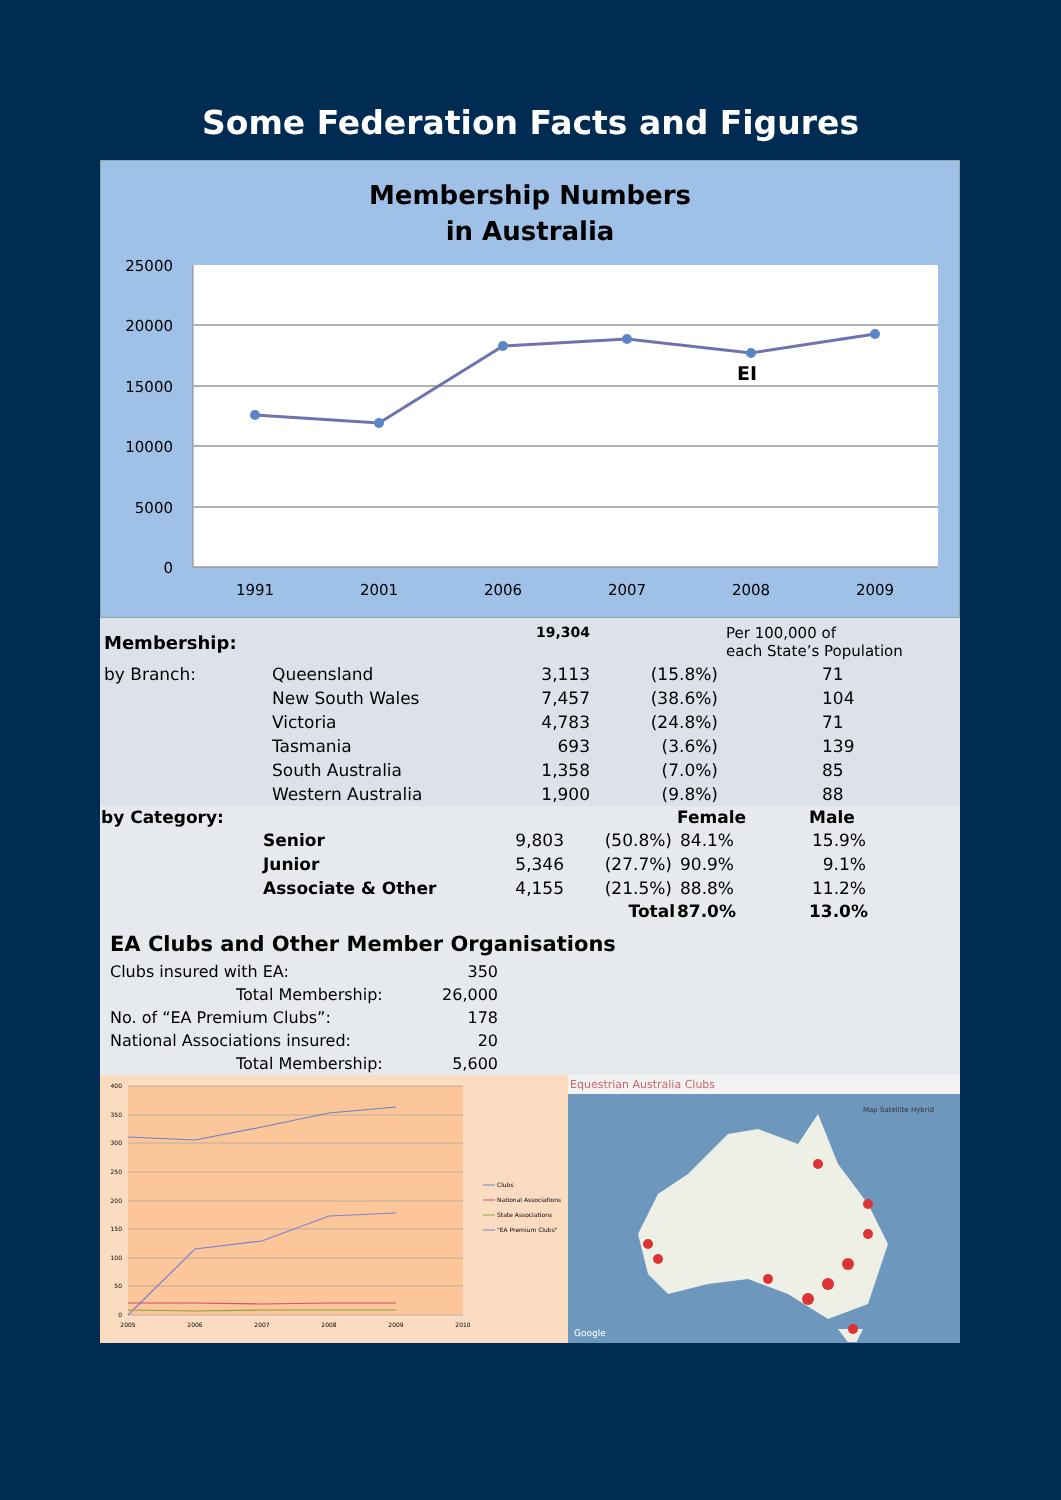Some Federation Facts and Figures
Membership Numbers
in Australia
25000
20000
15000
10000
5000
0
EI
1991
2001
2006
2007
2008
2009
| Membership: | | 19,304 | | Per 100,000 of each State’s Population |
| by Branch: | Queensland | 3,113 | (15.8%) | 71 |
| | New South Wales | 7,457 | (38.6%) | 104 |
| | Victoria | 4,783 | (24.8%) | 71 |
| | Tasmania | 693 | (3.6%) | 139 |
| | South Australia | 1,358 | (7.0%) | 85 |
| | Western Australia | 1,900 | (9.8%) | 88 |
| by Category: | | | | Female | Male |
| | Senior | 9,803 | (50.8%) | 84.1% | 15.9% |
| | Junior | 5,346 | (27.7%) | 90.9% | 9.1% |
| | Associate & Other | 4,155 | (21.5%) | 88.8% | 11.2% |
| | | | Total | 87.0% | 13.0% |
EA Clubs and Other Member Organisations
| Clubs insured with EA: | 350 |
| Total Membership: | 26,000 |
| No. of “EA Premium Clubs”: | 178 |
| National Associations insured: | 20 |
| Total Membership: | 5,600 |
400
350
300
250
200
150
100
50
0
2005
2006
2007
2008
2009
2010
Clubs
National Associations
State Associations
"EA Premium Clubs"
Equestrian Australia Clubs
Map Satellite Hybrid
Google